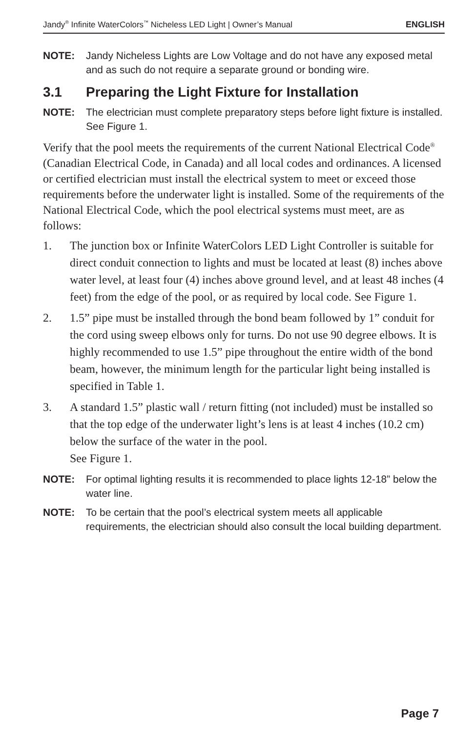Jandy<sup>®</sup> Infinite WaterColors<sup>™</sup> Nicheless LED Light | Owner’s Manual ENGLISH
NOTE: Jandy Nicheless Lights are Low Voltage and do not have any exposed metal and as such do not require a separate ground or bonding wire.
3.1 Preparing the Light Fixture for Installation
NOTE: The electrician must complete preparatory steps before light fixture is installed. See Figure 1.
Verify that the pool meets the requirements of the current National Electrical Code<sup>®</sup> (Canadian Electrical Code, in Canada) and all local codes and ordinances. A licensed or certified electrician must install the electrical system to meet or exceed those requirements before the underwater light is installed. Some of the requirements of the National Electrical Code, which the pool electrical systems must meet, are as follows:
1. The junction box or Infinite WaterColors LED Light Controller is suitable for direct conduit connection to lights and must be located at least (8) inches above water level, at least four (4) inches above ground level, and at least 48 inches (4 feet) from the edge of the pool, or as required by local code. See Figure 1.
2. 1.5” pipe must be installed through the bond beam followed by 1” conduit for the cord using sweep elbows only for turns. Do not use 90 degree elbows. It is highly recommended to use 1.5” pipe throughout the entire width of the bond beam, however, the minimum length for the particular light being installed is specified in Table 1.
3. A standard 1.5” plastic wall / return fitting (not included) must be installed so that the top edge of the underwater light’s lens is at least 4 inches (10.2 cm) below the surface of the water in the pool.
See Figure 1.
NOTE: For optimal lighting results it is recommended to place lights 12-18” below the water line.
NOTE: To be certain that the pool’s electrical system meets all applicable requirements, the electrician should also consult the local building department.
Page 7